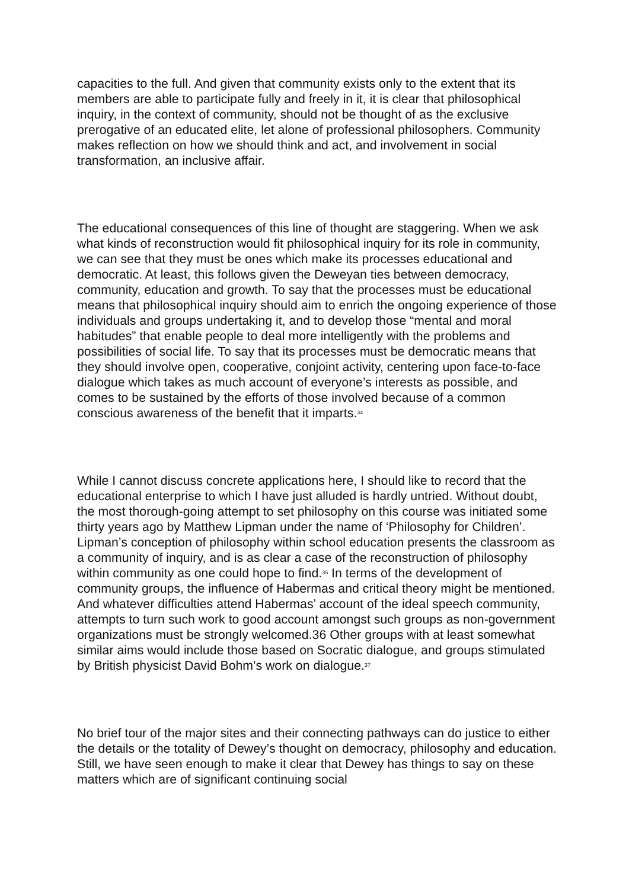capacities to the full. And given that community exists only to the extent that its members are able to participate fully and freely in it, it is clear that philosophical inquiry, in the context of community, should not be thought of as the exclusive prerogative of an educated elite, let alone of professional philosophers. Community makes reflection on how we should think and act, and involvement in social transformation, an inclusive affair.
The educational consequences of this line of thought are staggering. When we ask what kinds of reconstruction would fit philosophical inquiry for its role in community, we can see that they must be ones which make its processes educational and democratic. At least, this follows given the Deweyan ties between democracy, community, education and growth. To say that the processes must be educational means that philosophical inquiry should aim to enrich the ongoing experience of those individuals and groups undertaking it, and to develop those “mental and moral habitudes” that enable people to deal more intelligently with the problems and possibilities of social life. To say that its processes must be democratic means that they should involve open, cooperative, conjoint activity, centering upon face-to-face dialogue which takes as much account of everyone’s interests as possible, and comes to be sustained by the efforts of those involved because of a common conscious awareness of the benefit that it imparts.<sup>34</sup>
While I cannot discuss concrete applications here, I should like to record that the educational enterprise to which I have just alluded is hardly untried. Without doubt, the most thorough-going attempt to set philosophy on this course was initiated some thirty years ago by Matthew Lipman under the name of ‘Philosophy for Children’. Lipman’s conception of philosophy within school education presents the classroom as a community of inquiry, and is as clear a case of the reconstruction of philosophy within community as one could hope to find.<sup>35</sup> In terms of the development of community groups, the influence of Habermas and critical theory might be mentioned. And whatever difficulties attend Habermas’ account of the ideal speech community, attempts to turn such work to good account amongst such groups as non-government organizations must be strongly welcomed.36 Other groups with at least somewhat similar aims would include those based on Socratic dialogue, and groups stimulated by British physicist David Bohm’s work on dialogue.<sup>37</sup>
No brief tour of the major sites and their connecting pathways can do justice to either the details or the totality of Dewey’s thought on democracy, philosophy and education. Still, we have seen enough to make it clear that Dewey has things to say on these matters which are of significant continuing social